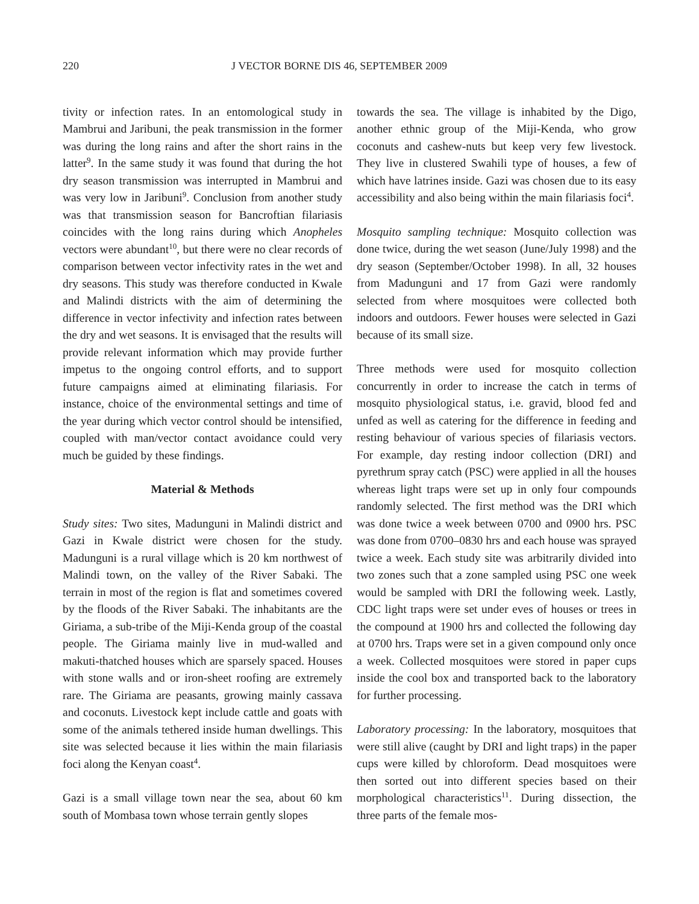220 J VECTOR BORNE DIS 46, SEPTEMBER 2009
tivity or infection rates. In an entomological study in Mambrui and Jaribuni, the peak transmission in the former was during the long rains and after the short rains in the latter<sup>9</sup>. In the same study it was found that during the hot dry season transmission was interrupted in Mambrui and was very low in Jaribuni<sup>9</sup>. Conclusion from another study was that transmission season for Bancroftian filariasis coincides with the long rains during which Anopheles vectors were abundant<sup>10</sup>, but there were no clear records of comparison between vector infectivity rates in the wet and dry seasons. This study was therefore conducted in Kwale and Malindi districts with the aim of determining the difference in vector infectivity and infection rates between the dry and wet seasons. It is envisaged that the results will provide relevant information which may provide further impetus to the ongoing control efforts, and to support future campaigns aimed at eliminating filariasis. For instance, choice of the environmental settings and time of the year during which vector control should be intensified, coupled with man/vector contact avoidance could very much be guided by these findings.
Material & Methods
Study sites: Two sites, Madunguni in Malindi district and Gazi in Kwale district were chosen for the study. Madunguni is a rural village which is 20 km northwest of Malindi town, on the valley of the River Sabaki. The terrain in most of the region is flat and sometimes covered by the floods of the River Sabaki. The inhabitants are the Giriama, a sub-tribe of the Miji-Kenda group of the coastal people. The Giriama mainly live in mud-walled and makuti-thatched houses which are sparsely spaced. Houses with stone walls and or iron-sheet roofing are extremely rare. The Giriama are peasants, growing mainly cassava and coconuts. Livestock kept include cattle and goats with some of the animals tethered inside human dwellings. This site was selected because it lies within the main filariasis foci along the Kenyan coast<sup>4</sup>.
Gazi is a small village town near the sea, about 60 km south of Mombasa town whose terrain gently slopes
towards the sea. The village is inhabited by the Digo, another ethnic group of the Miji-Kenda, who grow coconuts and cashew-nuts but keep very few livestock. They live in clustered Swahili type of houses, a few of which have latrines inside. Gazi was chosen due to its easy accessibility and also being within the main filariasis foci<sup>4</sup>.
Mosquito sampling technique: Mosquito collection was done twice, during the wet season (June/July 1998) and the dry season (September/October 1998). In all, 32 houses from Madunguni and 17 from Gazi were randomly selected from where mosquitoes were collected both indoors and outdoors. Fewer houses were selected in Gazi because of its small size.
Three methods were used for mosquito collection concurrently in order to increase the catch in terms of mosquito physiological status, i.e. gravid, blood fed and unfed as well as catering for the difference in feeding and resting behaviour of various species of filariasis vectors. For example, day resting indoor collection (DRI) and pyrethrum spray catch (PSC) were applied in all the houses whereas light traps were set up in only four compounds randomly selected. The first method was the DRI which was done twice a week between 0700 and 0900 hrs. PSC was done from 0700–0830 hrs and each house was sprayed twice a week. Each study site was arbitrarily divided into two zones such that a zone sampled using PSC one week would be sampled with DRI the following week. Lastly, CDC light traps were set under eves of houses or trees in the compound at 1900 hrs and collected the following day at 0700 hrs. Traps were set in a given compound only once a week. Collected mosquitoes were stored in paper cups inside the cool box and transported back to the laboratory for further processing.
Laboratory processing: In the laboratory, mosquitoes that were still alive (caught by DRI and light traps) in the paper cups were killed by chloroform. Dead mosquitoes were then sorted out into different species based on their morphological characteristics<sup>11</sup>. During dissection, the three parts of the female mos-